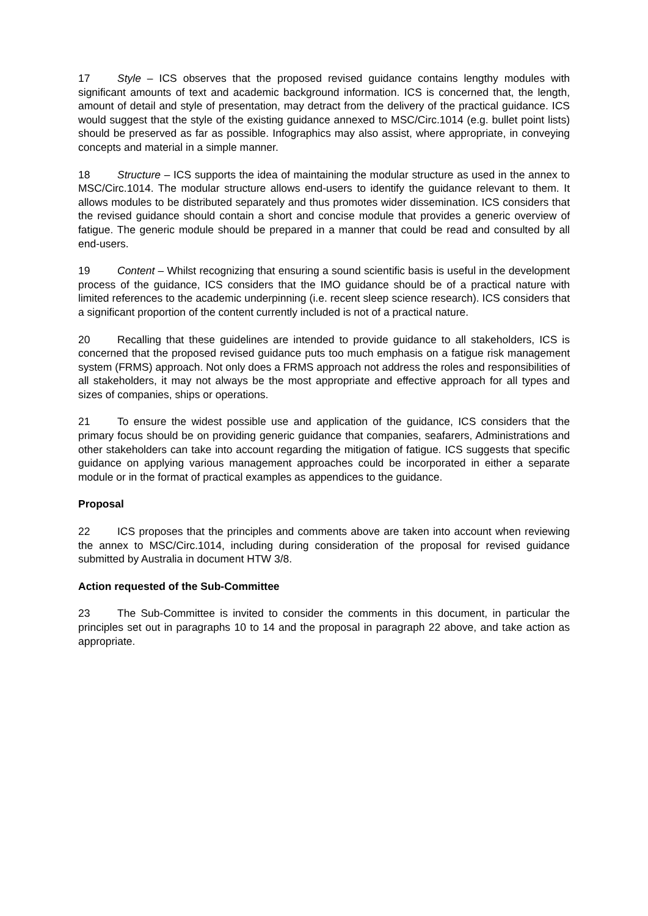17 Style – ICS observes that the proposed revised guidance contains lengthy modules with significant amounts of text and academic background information. ICS is concerned that, the length, amount of detail and style of presentation, may detract from the delivery of the practical guidance. ICS would suggest that the style of the existing guidance annexed to MSC/Circ.1014 (e.g. bullet point lists) should be preserved as far as possible. Infographics may also assist, where appropriate, in conveying concepts and material in a simple manner.
18 Structure – ICS supports the idea of maintaining the modular structure as used in the annex to MSC/Circ.1014. The modular structure allows end-users to identify the guidance relevant to them. It allows modules to be distributed separately and thus promotes wider dissemination. ICS considers that the revised guidance should contain a short and concise module that provides a generic overview of fatigue. The generic module should be prepared in a manner that could be read and consulted by all end-users.
19 Content – Whilst recognizing that ensuring a sound scientific basis is useful in the development process of the guidance, ICS considers that the IMO guidance should be of a practical nature with limited references to the academic underpinning (i.e. recent sleep science research). ICS considers that a significant proportion of the content currently included is not of a practical nature.
20 Recalling that these guidelines are intended to provide guidance to all stakeholders, ICS is concerned that the proposed revised guidance puts too much emphasis on a fatigue risk management system (FRMS) approach. Not only does a FRMS approach not address the roles and responsibilities of all stakeholders, it may not always be the most appropriate and effective approach for all types and sizes of companies, ships or operations.
21 To ensure the widest possible use and application of the guidance, ICS considers that the primary focus should be on providing generic guidance that companies, seafarers, Administrations and other stakeholders can take into account regarding the mitigation of fatigue. ICS suggests that specific guidance on applying various management approaches could be incorporated in either a separate module or in the format of practical examples as appendices to the guidance.
Proposal
22 ICS proposes that the principles and comments above are taken into account when reviewing the annex to MSC/Circ.1014, including during consideration of the proposal for revised guidance submitted by Australia in document HTW 3/8.
Action requested of the Sub-Committee
23 The Sub-Committee is invited to consider the comments in this document, in particular the principles set out in paragraphs 10 to 14 and the proposal in paragraph 22 above, and take action as appropriate.